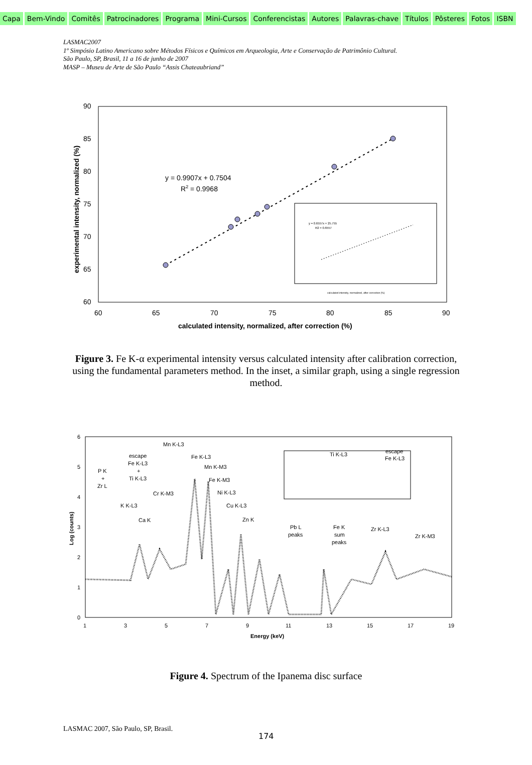Capa Bem-Vindo Comitês Patrocinadores Programa Mini-Cursos Conferencistas Autores Palavras-chave Títulos Pôsteres Fotos ISBN
LASMAC2007
1º Simpósio Latino Americano sobre Métodos Físicos e Químicos em Arqueologia, Arte e Conservação de Patrimônio Cultural.
São Paulo, SP, Brasil, 11 a 16 de junho de 2007
MASP – Museu de Arte de São Paulo “Assis Chateaubriand”
90
85
80
75
70
65
60
60
65
70
75
80
85
90
calculated intensity, normalized, after correction (%)
experimental intensity, normalized (%)
y = 0.9907x + 0.7504
R2 = 0.9968
y = 0.6557x + 25.755
R2 = 0.6557
calculated intensity, normalized, after correction (%)
Figure 3. Fe K-α experimental intensity versus calculated intensity after calibration correction, using the fundamental parameters method. In the inset, a similar graph, using a single regression method.
6
5
4
3
2
1
0
1
3
5
7
9
11
13
15
17
19
Energy (keV)
Log (counts)
Mn K-L3
escape
Fe K-L3
+
Ti K-L3
Fe K-L3
Mn K-M3
P K
+
Zr L
Fe K-M3
Cr K-M3
Ni K-L3
K K-L3
Cu K-L3
Ca K
Zn K
Pb L
peaks
Fe K
sum
peaks
Zr K-L3
Zr K-M3
Ti K-L3
escape
Fe K-L3
Figure 4. Spectrum of the Ipanema disc surface
LASMAC 2007, São Paulo, SP, Brasil.
174